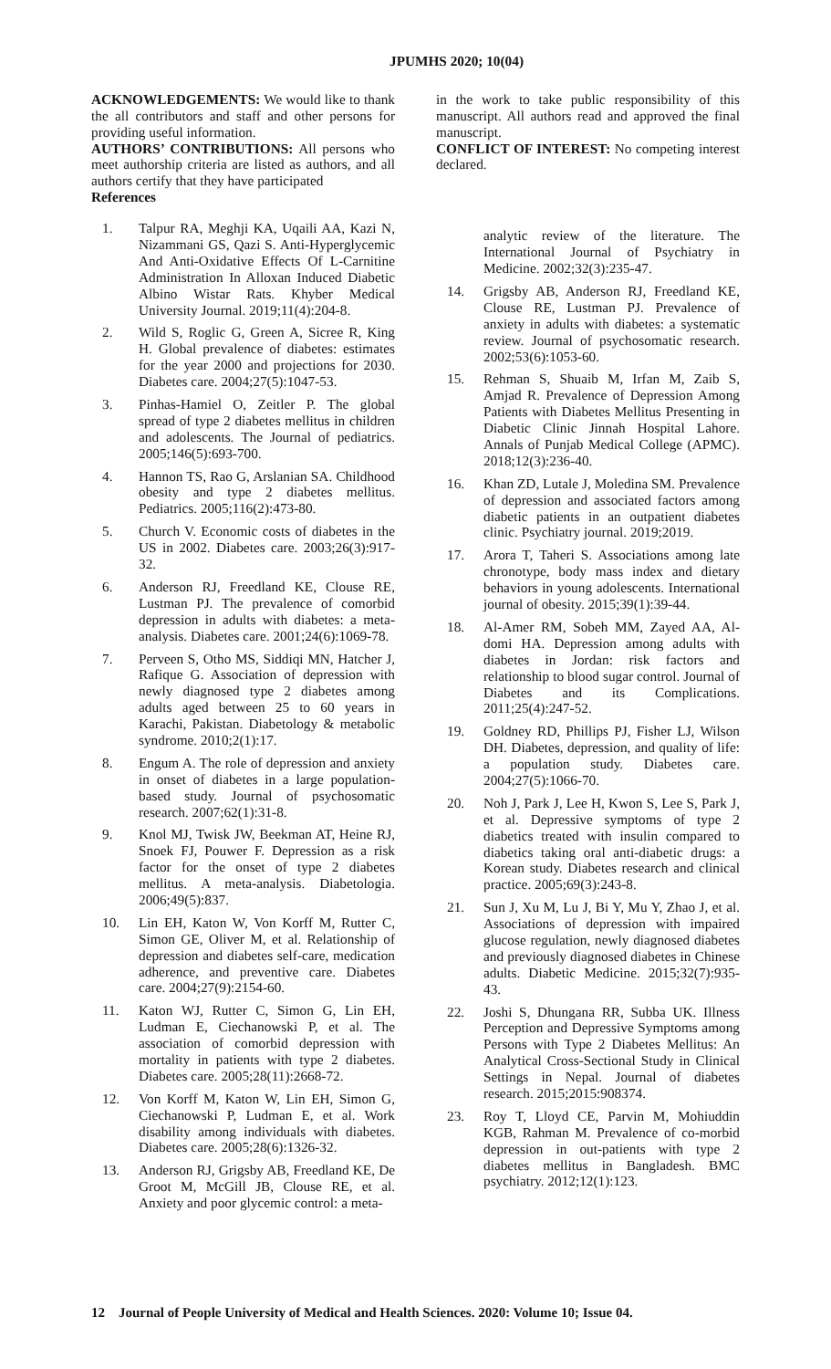JPUMHS 2020; 10(04)
ACKNOWLEDGEMENTS: We would like to thank the all contributors and staff and other persons for providing useful information.
AUTHORS’ CONTRIBUTIONS: All persons who meet authorship criteria are listed as authors, and all authors certify that they have participated
References
1. Talpur RA, Meghji KA, Uqaili AA, Kazi N, Nizammani GS, Qazi S. Anti-Hyperglycemic And Anti-Oxidative Effects Of L-Carnitine Administration In Alloxan Induced Diabetic Albino Wistar Rats. Khyber Medical University Journal. 2019;11(4):204-8.
2. Wild S, Roglic G, Green A, Sicree R, King H. Global prevalence of diabetes: estimates for the year 2000 and projections for 2030. Diabetes care. 2004;27(5):1047-53.
3. Pinhas-Hamiel O, Zeitler P. The global spread of type 2 diabetes mellitus in children and adolescents. The Journal of pediatrics. 2005;146(5):693-700.
4. Hannon TS, Rao G, Arslanian SA. Childhood obesity and type 2 diabetes mellitus. Pediatrics. 2005;116(2):473-80.
5. Church V. Economic costs of diabetes in the US in 2002. Diabetes care. 2003;26(3):917-32.
6. Anderson RJ, Freedland KE, Clouse RE, Lustman PJ. The prevalence of comorbid depression in adults with diabetes: a meta-analysis. Diabetes care. 2001;24(6):1069-78.
7. Perveen S, Otho MS, Siddiqi MN, Hatcher J, Rafique G. Association of depression with newly diagnosed type 2 diabetes among adults aged between 25 to 60 years in Karachi, Pakistan. Diabetology & metabolic syndrome. 2010;2(1):17.
8. Engum A. The role of depression and anxiety in onset of diabetes in a large population-based study. Journal of psychosomatic research. 2007;62(1):31-8.
9. Knol MJ, Twisk JW, Beekman AT, Heine RJ, Snoek FJ, Pouwer F. Depression as a risk factor for the onset of type 2 diabetes mellitus. A meta-analysis. Diabetologia. 2006;49(5):837.
10. Lin EH, Katon W, Von Korff M, Rutter C, Simon GE, Oliver M, et al. Relationship of depression and diabetes self-care, medication adherence, and preventive care. Diabetes care. 2004;27(9):2154-60.
11. Katon WJ, Rutter C, Simon G, Lin EH, Ludman E, Ciechanowski P, et al. The association of comorbid depression with mortality in patients with type 2 diabetes. Diabetes care. 2005;28(11):2668-72.
12. Von Korff M, Katon W, Lin EH, Simon G, Ciechanowski P, Ludman E, et al. Work disability among individuals with diabetes. Diabetes care. 2005;28(6):1326-32.
13. Anderson RJ, Grigsby AB, Freedland KE, De Groot M, McGill JB, Clouse RE, et al. Anxiety and poor glycemic control: a meta-
in the work to take public responsibility of this manuscript. All authors read and approved the final manuscript.
CONFLICT OF INTEREST: No competing interest declared.
analytic review of the literature. The International Journal of Psychiatry in Medicine. 2002;32(3):235-47.
14. Grigsby AB, Anderson RJ, Freedland KE, Clouse RE, Lustman PJ. Prevalence of anxiety in adults with diabetes: a systematic review. Journal of psychosomatic research. 2002;53(6):1053-60.
15. Rehman S, Shuaib M, Irfan M, Zaib S, Amjad R. Prevalence of Depression Among Patients with Diabetes Mellitus Presenting in Diabetic Clinic Jinnah Hospital Lahore. Annals of Punjab Medical College (APMC). 2018;12(3):236-40.
16. Khan ZD, Lutale J, Moledina SM. Prevalence of depression and associated factors among diabetic patients in an outpatient diabetes clinic. Psychiatry journal. 2019;2019.
17. Arora T, Taheri S. Associations among late chronotype, body mass index and dietary behaviors in young adolescents. International journal of obesity. 2015;39(1):39-44.
18. Al-Amer RM, Sobeh MM, Zayed AA, Al-domi HA. Depression among adults with diabetes in Jordan: risk factors and relationship to blood sugar control. Journal of Diabetes and its Complications. 2011;25(4):247-52.
19. Goldney RD, Phillips PJ, Fisher LJ, Wilson DH. Diabetes, depression, and quality of life: a population study. Diabetes care. 2004;27(5):1066-70.
20. Noh J, Park J, Lee H, Kwon S, Lee S, Park J, et al. Depressive symptoms of type 2 diabetics treated with insulin compared to diabetics taking oral anti-diabetic drugs: a Korean study. Diabetes research and clinical practice. 2005;69(3):243-8.
21. Sun J, Xu M, Lu J, Bi Y, Mu Y, Zhao J, et al. Associations of depression with impaired glucose regulation, newly diagnosed diabetes and previously diagnosed diabetes in Chinese adults. Diabetic Medicine. 2015;32(7):935-43.
22. Joshi S, Dhungana RR, Subba UK. Illness Perception and Depressive Symptoms among Persons with Type 2 Diabetes Mellitus: An Analytical Cross-Sectional Study in Clinical Settings in Nepal. Journal of diabetes research. 2015;2015:908374.
23. Roy T, Lloyd CE, Parvin M, Mohiuddin KGB, Rahman M. Prevalence of co-morbid depression in out-patients with type 2 diabetes mellitus in Bangladesh. BMC psychiatry. 2012;12(1):123.
12 Journal of People University of Medical and Health Sciences. 2020: Volume 10; Issue 04.